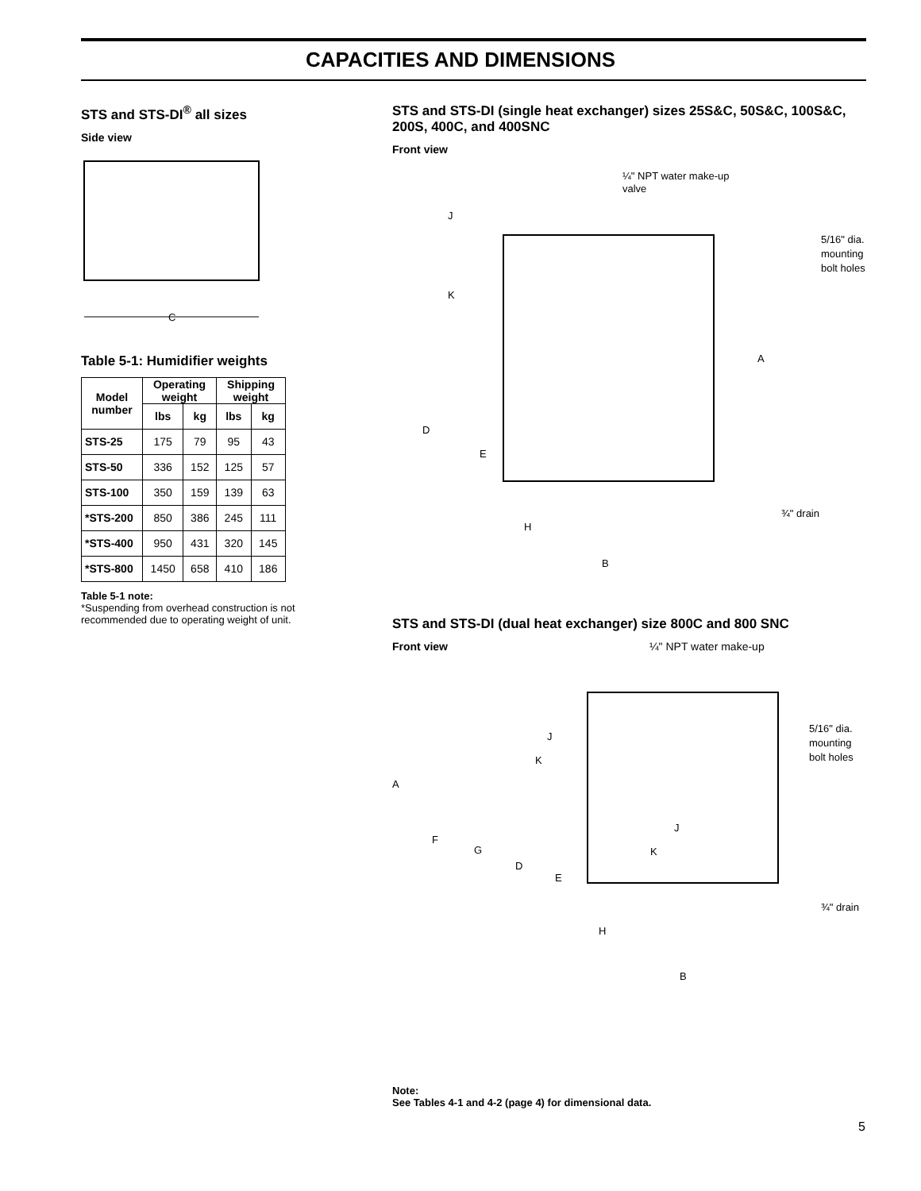CAPACITIES AND DIMENSIONS
STS and STS-DI<sup>®</sup> all sizes
Side view
C
Table 5-1: Humidifier weights
| Model number | Operating weight | | Shipping weight | |
| --- | --- | --- | --- | --- |
| | lbs | kg | lbs | kg |
| STS-25 | 175 | 79 | 95 | 43 |
| STS-50 | 336 | 152 | 125 | 57 |
| STS-100 | 350 | 159 | 139 | 63 |
| *STS-200 | 850 | 386 | 245 | 111 |
| *STS-400 | 950 | 431 | 320 | 145 |
| *STS-800 | 1450 | 658 | 410 | 186 |
Table 5-1 note:
*Suspending from overhead construction is not recommended due to operating weight of unit.
STS and STS-DI (single heat exchanger) sizes 25S&C, 50S&C, 100S&C, 200S, 400C, and 400SNC
Front view
¼" NPT water make-up
valve
J
K
5/16" dia.
mounting
bolt holes
A
D
E
¾" drain
H
B
STS and STS-DI (dual heat exchanger) size 800C and 800 SNC
Front view ¼" NPT water make-up
J
K
5/16" dia.
mounting
bolt holes
A
F
G
D
E
J
K
¾" drain
H
B
Note:
See Tables 4-1 and 4-2 (page 4) for dimensional data.
5